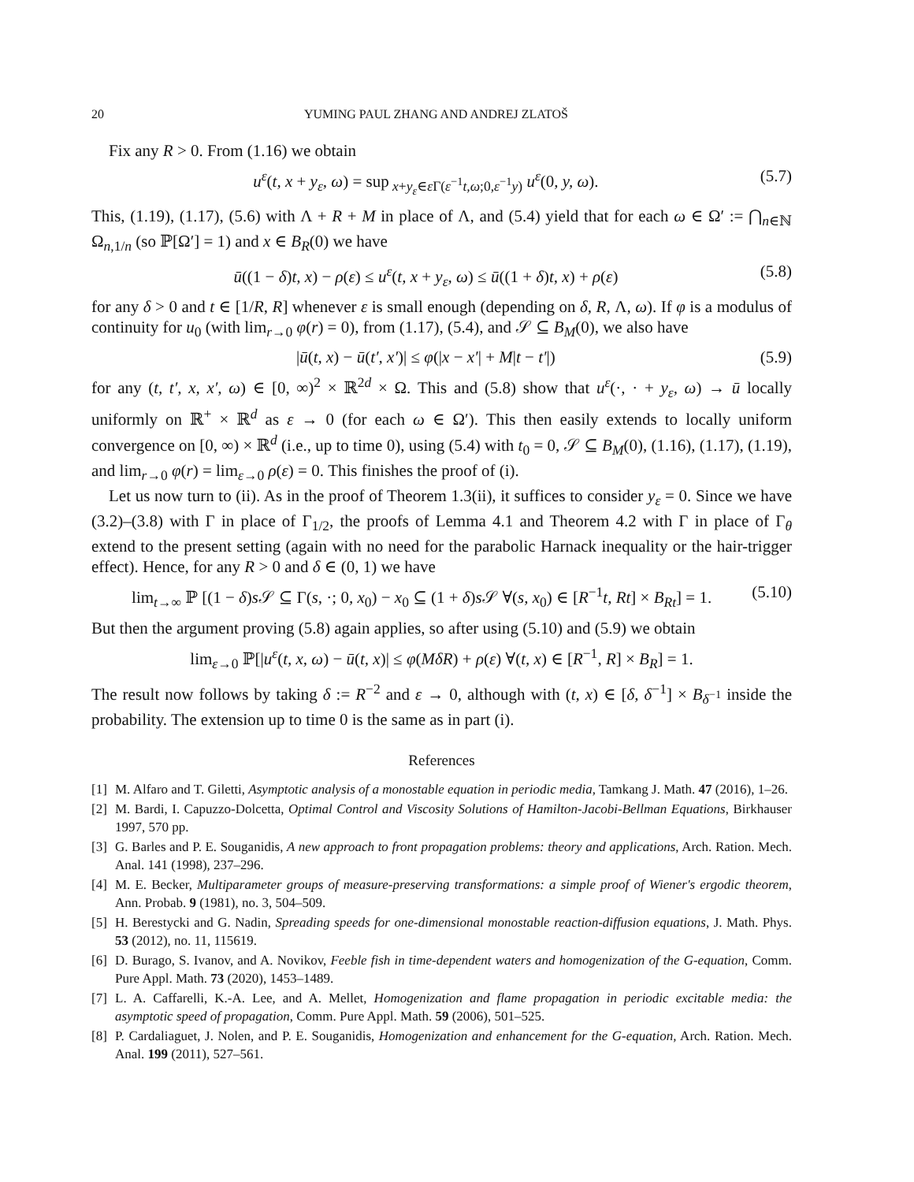20 YUMING PAUL ZHANG AND ANDREJ ZLATOŠ
Fix any R > 0. From (1.16) we obtain
u<sup>ε</sup>(t, x + y<sub>ε</sub>, ω) = sup<sub>x+y<sub>ε</sub>∈ε Γ(ε<sup>−1</sup>t,ω;0,ε<sup>−1</sup>y)</sub> u<sup>ε</sup>(0, y, ω). (5.7)
This, (1.19), (1.17), (5.6) with Λ + R + M in place of Λ, and (5.4) yield that for each ω ∈ Ω′ := ⋂<sub>n∈ℕ</sub> Ω<sub>n,1/n</sub> (so ℙ[Ω′] = 1) and x ∈ B<sub>R</sub>(0) we have
ū((1 − δ)t, x) − ρ(ε) ≤ u<sup>ε</sup>(t, x + y<sub>ε</sub>, ω) ≤ ū((1 + δ)t, x) + ρ(ε) (5.8)
for any δ > 0 and t ∈ [1/R, R] whenever ε is small enough (depending on δ, R, Λ, ω). If φ is a modulus of continuity for u<sub>0</sub> (with lim<sub>r→0</sub> φ(r) = 0), from (1.17), (5.4), and 𝒮 ⊆ B<sub>M</sub>(0), we also have
|ū(t, x) − ū(t′, x′)| ≤ φ(|x − x′| + M|t − t′|) (5.9)
for any (t, t′, x, x′, ω) ∈ [0, ∞)<sup>2</sup> × ℝ<sup>2d</sup> × Ω. This and (5.8) show that u<sup>ε</sup>(·, · + y<sub>ε</sub>, ω) → ū locally uniformly on ℝ<sup>+</sup> × ℝ<sup>d</sup> as ε → 0 (for each ω ∈ Ω′). This then easily extends to locally uniform convergence on [0, ∞) × ℝ<sup>d</sup> (i.e., up to time 0), using (5.4) with t<sub>0</sub> = 0, 𝒮 ⊆ B<sub>M</sub>(0), (1.16), (1.17), (1.19), and lim<sub>r→0</sub> φ(r) = lim<sub>ε→0</sub> ρ(ε) = 0. This finishes the proof of (i).
Let us now turn to (ii). As in the proof of Theorem 1.3(ii), it suffices to consider y<sub>ε</sub> = 0. Since we have (3.2)–(3.8) with Γ in place of Γ<sub>1/2</sub>, the proofs of Lemma 4.1 and Theorem 4.2 with Γ in place of Γ<sub>θ</sub> extend to the present setting (again with no need for the parabolic Harnack inequality or the hair-trigger effect). Hence, for any R > 0 and δ ∈ (0, 1) we have
lim<sub>t→∞</sub> ℙ [(1 − δ)s 𝒮 ⊆ Γ(s, ·; 0, x<sub>0</sub>) − x<sub>0</sub> ⊆ (1 + δ)s 𝒮 ∀(s, x<sub>0</sub>) ∈ [R<sup>−1</sup>t, Rt] × B<sub>Rt</sub>] = 1. (5.10)
But then the argument proving (5.8) again applies, so after using (5.10) and (5.9) we obtain
lim<sub>ε→0</sub> ℙ[|u<sup>ε</sup>(t, x, ω) − ū(t, x)| ≤ φ(MδR) + ρ(ε) ∀(t, x) ∈ [R<sup>−1</sup>, R] × B<sub>R</sub>] = 1.
The result now follows by taking δ := R<sup>−2</sup> and ε → 0, although with (t, x) ∈ [δ, δ<sup>−1</sup>] × B<sub>δ<sup>−1</sup></sub> inside the probability. The extension up to time 0 is the same as in part (i).
References
[1] M. Alfaro and T. Giletti, Asymptotic analysis of a monostable equation in periodic media, Tamkang J. Math. 47 (2016), 1–26.
[2] M. Bardi, I. Capuzzo-Dolcetta, Optimal Control and Viscosity Solutions of Hamilton-Jacobi-Bellman Equations, Birkhauser 1997, 570 pp.
[3] G. Barles and P. E. Souganidis, A new approach to front propagation problems: theory and applications, Arch. Ration. Mech. Anal. 141 (1998), 237–296.
[4] M. E. Becker, Multiparameter groups of measure-preserving transformations: a simple proof of Wiener's ergodic theorem, Ann. Probab. 9 (1981), no. 3, 504–509.
[5] H. Berestycki and G. Nadin, Spreading speeds for one-dimensional monostable reaction-diffusion equations, J. Math. Phys. 53 (2012), no. 11, 115619.
[6] D. Burago, S. Ivanov, and A. Novikov, Feeble fish in time-dependent waters and homogenization of the G-equation, Comm. Pure Appl. Math. 73 (2020), 1453–1489.
[7] L. A. Caffarelli, K.-A. Lee, and A. Mellet, Homogenization and flame propagation in periodic excitable media: the asymptotic speed of propagation, Comm. Pure Appl. Math. 59 (2006), 501–525.
[8] P. Cardaliaguet, J. Nolen, and P. E. Souganidis, Homogenization and enhancement for the G-equation, Arch. Ration. Mech. Anal. 199 (2011), 527–561.